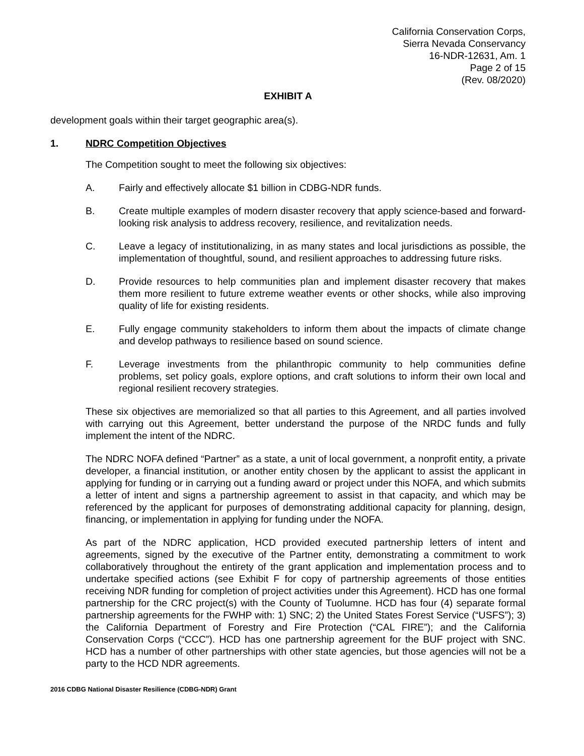California Conservation Corps,
Sierra Nevada Conservancy
16-NDR-12631, Am. 1
Page 2 of 15
(Rev. 08/2020)
EXHIBIT A
development goals within their target geographic area(s).
1. NDRC Competition Objectives
The Competition sought to meet the following six objectives:
A. Fairly and effectively allocate $1 billion in CDBG-NDR funds.
B. Create multiple examples of modern disaster recovery that apply science-based and forward-looking risk analysis to address recovery, resilience, and revitalization needs.
C. Leave a legacy of institutionalizing, in as many states and local jurisdictions as possible, the implementation of thoughtful, sound, and resilient approaches to addressing future risks.
D. Provide resources to help communities plan and implement disaster recovery that makes them more resilient to future extreme weather events or other shocks, while also improving quality of life for existing residents.
E. Fully engage community stakeholders to inform them about the impacts of climate change and develop pathways to resilience based on sound science.
F. Leverage investments from the philanthropic community to help communities define problems, set policy goals, explore options, and craft solutions to inform their own local and regional resilient recovery strategies.
These six objectives are memorialized so that all parties to this Agreement, and all parties involved with carrying out this Agreement, better understand the purpose of the NRDC funds and fully implement the intent of the NDRC.
The NDRC NOFA defined “Partner” as a state, a unit of local government, a nonprofit entity, a private developer, a financial institution, or another entity chosen by the applicant to assist the applicant in applying for funding or in carrying out a funding award or project under this NOFA, and which submits a letter of intent and signs a partnership agreement to assist in that capacity, and which may be referenced by the applicant for purposes of demonstrating additional capacity for planning, design, financing, or implementation in applying for funding under the NOFA.
As part of the NDRC application, HCD provided executed partnership letters of intent and agreements, signed by the executive of the Partner entity, demonstrating a commitment to work collaboratively throughout the entirety of the grant application and implementation process and to undertake specified actions (see Exhibit F for copy of partnership agreements of those entities receiving NDR funding for completion of project activities under this Agreement). HCD has one formal partnership for the CRC project(s) with the County of Tuolumne. HCD has four (4) separate formal partnership agreements for the FWHP with: 1) SNC; 2) the United States Forest Service (“USFS”); 3) the California Department of Forestry and Fire Protection (“CAL FIRE”); and the California Conservation Corps (“CCC”). HCD has one partnership agreement for the BUF project with SNC. HCD has a number of other partnerships with other state agencies, but those agencies will not be a party to the HCD NDR agreements.
2016 CDBG National Disaster Resilience (CDBG-NDR) Grant